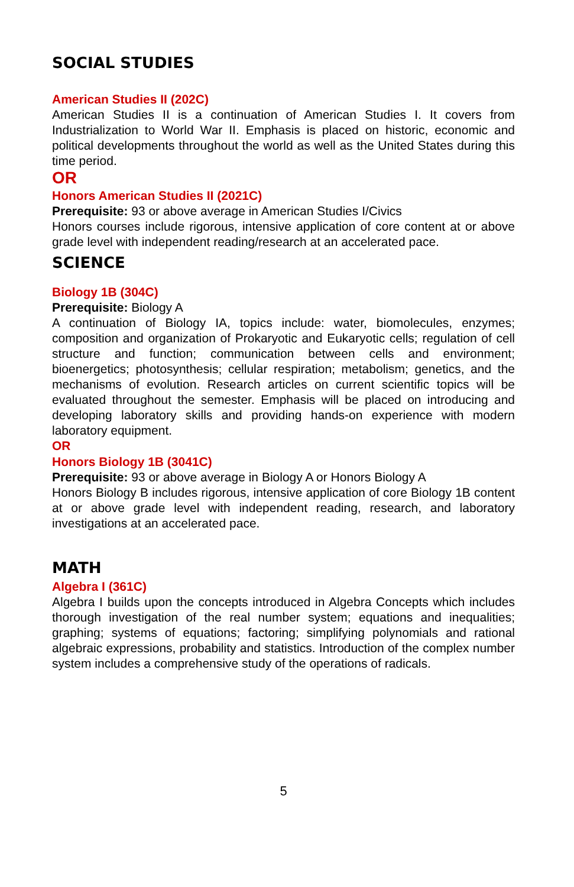SOCIAL STUDIES
American Studies II (202C)
American Studies II is a continuation of American Studies I. It covers from Industrialization to World War II. Emphasis is placed on historic, economic and political developments throughout the world as well as the United States during this time period.
OR
Honors American Studies II (2021C)
Prerequisite: 93 or above average in American Studies I/Civics
Honors courses include rigorous, intensive application of core content at or above grade level with independent reading/research at an accelerated pace.
SCIENCE
Biology 1B (304C)
Prerequisite: Biology A
A continuation of Biology IA, topics include: water, biomolecules, enzymes; composition and organization of Prokaryotic and Eukaryotic cells; regulation of cell structure and function; communication between cells and environment; bioenergetics; photosynthesis; cellular respiration; metabolism; genetics, and the mechanisms of evolution. Research articles on current scientific topics will be evaluated throughout the semester. Emphasis will be placed on introducing and developing laboratory skills and providing hands-on experience with modern laboratory equipment.
OR
Honors Biology 1B (3041C)
Prerequisite: 93 or above average in Biology A or Honors Biology A
Honors Biology B includes rigorous, intensive application of core Biology 1B content at or above grade level with independent reading, research, and laboratory investigations at an accelerated pace.
MATH
Algebra I (361C)
Algebra I builds upon the concepts introduced in Algebra Concepts which includes thorough investigation of the real number system; equations and inequalities; graphing; systems of equations; factoring; simplifying polynomials and rational algebraic expressions, probability and statistics. Introduction of the complex number system includes a comprehensive study of the operations of radicals.
5